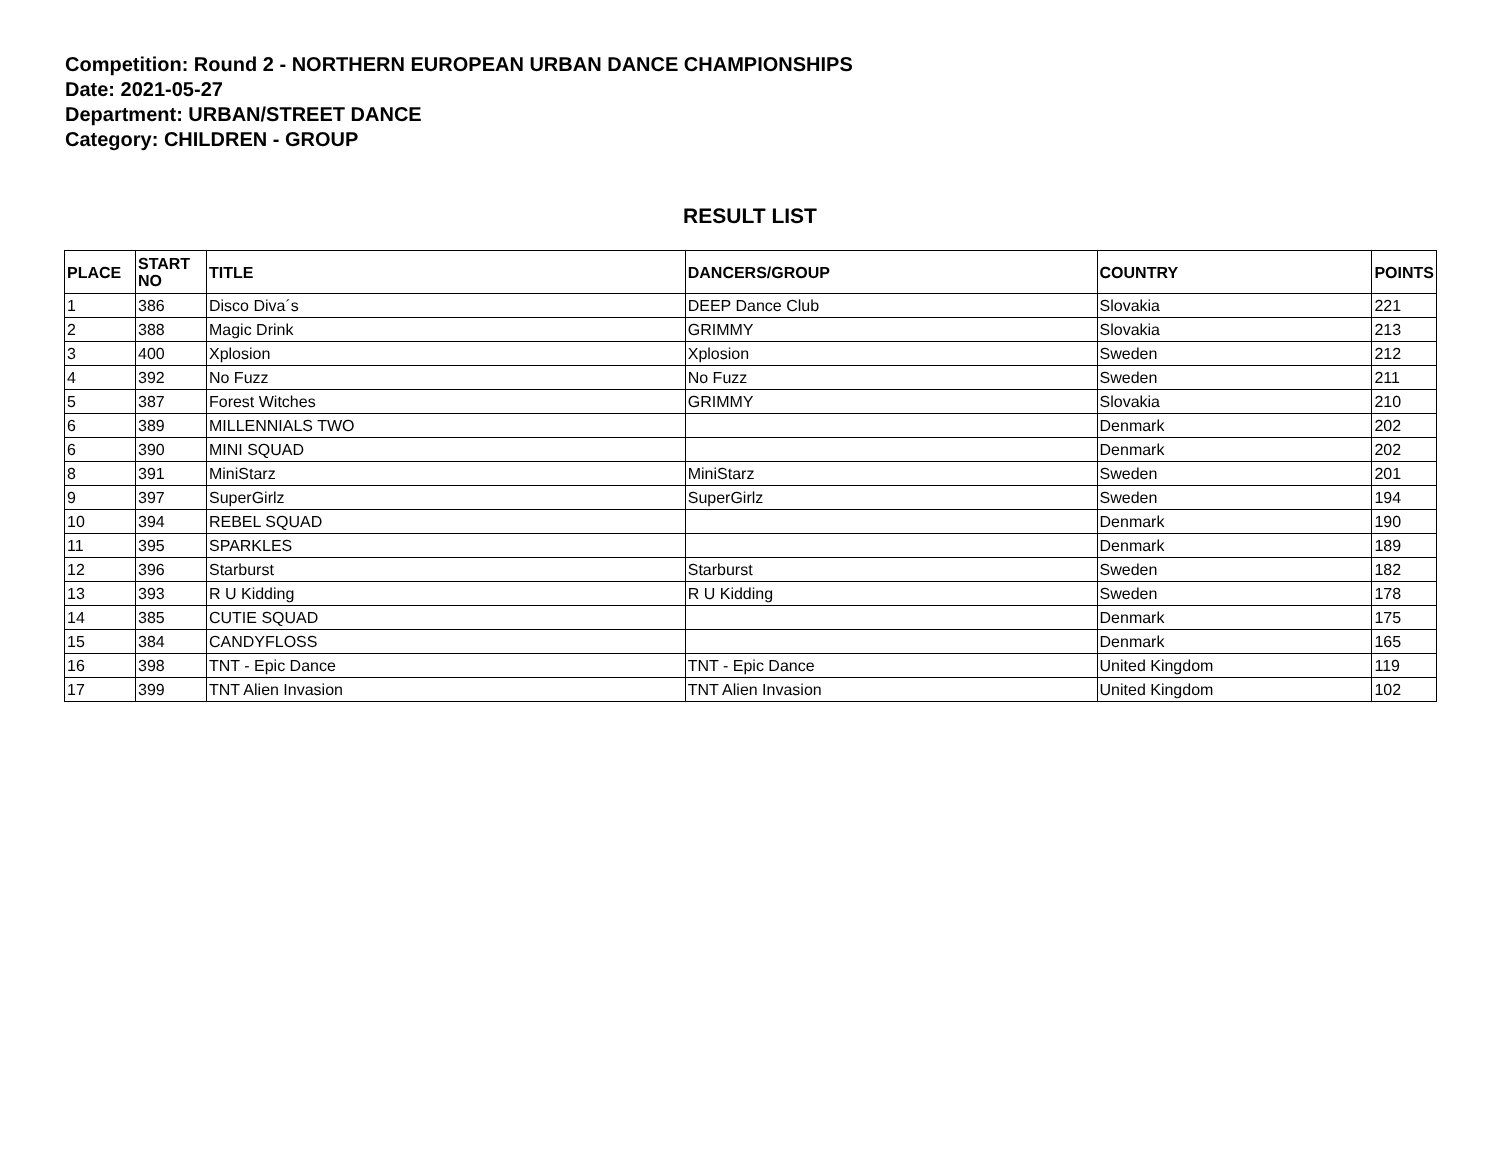Competition: Round 2 - NORTHERN EUROPEAN URBAN DANCE CHAMPIONSHIPS
Date: 2021-05-27
Department: URBAN/STREET DANCE
Category: CHILDREN - GROUP
RESULT LIST
| PLACE | START NO | TITLE | DANCERS/GROUP | COUNTRY | POINTS |
| --- | --- | --- | --- | --- | --- |
| 1 | 386 | Disco Diva´s | DEEP Dance Club | Slovakia | 221 |
| 2 | 388 | Magic Drink | GRIMMY | Slovakia | 213 |
| 3 | 400 | Xplosion | Xplosion | Sweden | 212 |
| 4 | 392 | No Fuzz | No Fuzz | Sweden | 211 |
| 5 | 387 | Forest Witches | GRIMMY | Slovakia | 210 |
| 6 | 389 | MILLENNIALS TWO | | Denmark | 202 |
| 6 | 390 | MINI SQUAD | | Denmark | 202 |
| 8 | 391 | MiniStarz | MiniStarz | Sweden | 201 |
| 9 | 397 | SuperGirlz | SuperGirlz | Sweden | 194 |
| 10 | 394 | REBEL SQUAD | | Denmark | 190 |
| 11 | 395 | SPARKLES | | Denmark | 189 |
| 12 | 396 | Starburst | Starburst | Sweden | 182 |
| 13 | 393 | R U Kidding | R U Kidding | Sweden | 178 |
| 14 | 385 | CUTIE SQUAD | | Denmark | 175 |
| 15 | 384 | CANDYFLOSS | | Denmark | 165 |
| 16 | 398 | TNT - Epic Dance | TNT - Epic Dance | United Kingdom | 119 |
| 17 | 399 | TNT Alien Invasion | TNT Alien Invasion | United Kingdom | 102 |